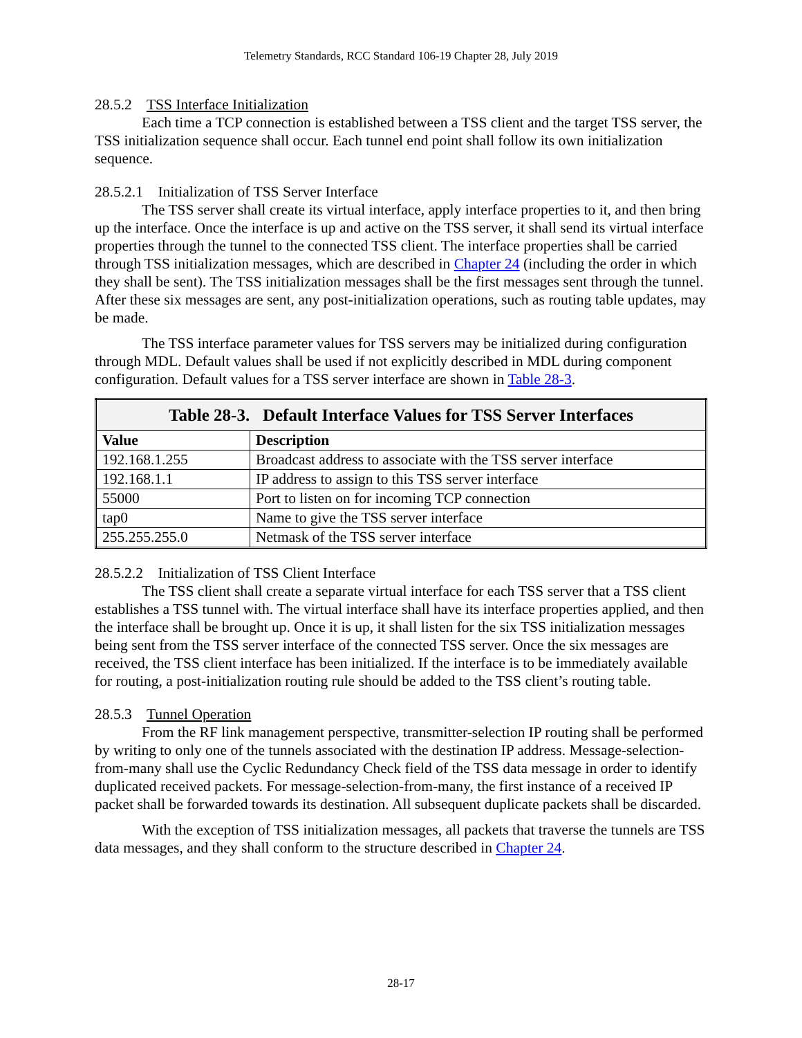Telemetry Standards, RCC Standard 106-19 Chapter 28, July 2019
28.5.2 TSS Interface Initialization
Each time a TCP connection is established between a TSS client and the target TSS server, the TSS initialization sequence shall occur. Each tunnel end point shall follow its own initialization sequence.
28.5.2.1 Initialization of TSS Server Interface
The TSS server shall create its virtual interface, apply interface properties to it, and then bring up the interface. Once the interface is up and active on the TSS server, it shall send its virtual interface properties through the tunnel to the connected TSS client. The interface properties shall be carried through TSS initialization messages, which are described in Chapter 24 (including the order in which they shall be sent). The TSS initialization messages shall be the first messages sent through the tunnel. After these six messages are sent, any post-initialization operations, such as routing table updates, may be made.
The TSS interface parameter values for TSS servers may be initialized during configuration through MDL. Default values shall be used if not explicitly described in MDL during component configuration. Default values for a TSS server interface are shown in Table 28-3.
| Table 28-3. Default Interface Values for TSS Server Interfaces | |
| --- | --- |
| Value | Description |
| 192.168.1.255 | Broadcast address to associate with the TSS server interface |
| 192.168.1.1 | IP address to assign to this TSS server interface |
| 55000 | Port to listen on for incoming TCP connection |
| tap0 | Name to give the TSS server interface |
| 255.255.255.0 | Netmask of the TSS server interface |
28.5.2.2 Initialization of TSS Client Interface
The TSS client shall create a separate virtual interface for each TSS server that a TSS client establishes a TSS tunnel with. The virtual interface shall have its interface properties applied, and then the interface shall be brought up. Once it is up, it shall listen for the six TSS initialization messages being sent from the TSS server interface of the connected TSS server. Once the six messages are received, the TSS client interface has been initialized. If the interface is to be immediately available for routing, a post-initialization routing rule should be added to the TSS client’s routing table.
28.5.3 Tunnel Operation
From the RF link management perspective, transmitter-selection IP routing shall be performed by writing to only one of the tunnels associated with the destination IP address. Message-selection-from-many shall use the Cyclic Redundancy Check field of the TSS data message in order to identify duplicated received packets. For message-selection-from-many, the first instance of a received IP packet shall be forwarded towards its destination. All subsequent duplicate packets shall be discarded.
With the exception of TSS initialization messages, all packets that traverse the tunnels are TSS data messages, and they shall conform to the structure described in Chapter 24.
28-17